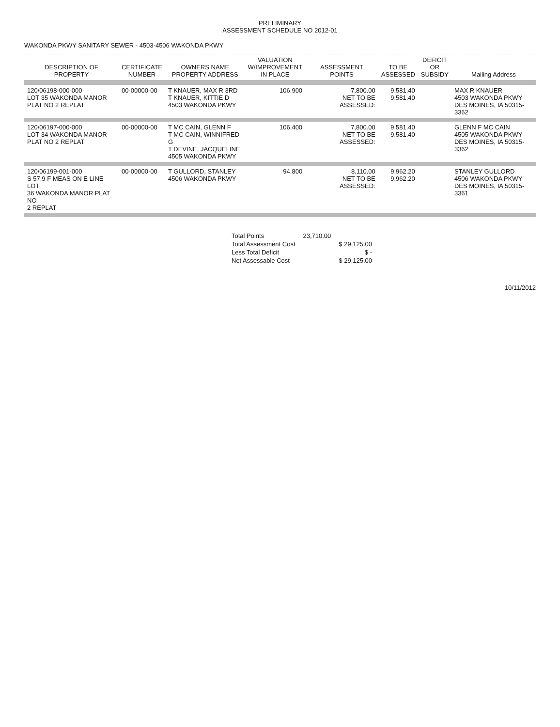PRELIMINARY
ASSESSMENT SCHEDULE NO 2012-01
WAKONDA PKWY SANITARY SEWER - 4503-4506 WAKONDA PKWY
| DESCRIPTION OF PROPERTY | CERTIFICATE NUMBER | OWNERS NAME PROPERTY ADDRESS | VALUATION W/IMPROVEMENT IN PLACE | ASSESSMENT POINTS | TO BE ASSESSED | DEFICIT OR SUBSIDY | Mailing Address |
| --- | --- | --- | --- | --- | --- | --- | --- |
| 120/06198-000-000 LOT 35 WAKONDA MANOR PLAT NO 2 REPLAT | 00-00000-00 | T KNAUER, MAX R 3RD T KNAUER, KITTIE D 4503 WAKONDA PKWY | 106,900 | 7,800.00 NET TO BE ASSESSED: | 9,581.40 9,581.40 | | MAX R KNAUER 4503 WAKONDA PKWY DES MOINES, IA 50315-3362 |
| 120/06197-000-000 LOT 34 WAKONDA MANOR PLAT NO 2 REPLAT | 00-00000-00 | T MC CAIN, GLENN F T MC CAIN, WINNIFRED G T DEVINE, JACQUELINE 4505 WAKONDA PKWY | 106,400 | 7,800.00 NET TO BE ASSESSED: | 9,581.40 9,581.40 | | GLENN F MC CAIN 4505 WAKONDA PKWY DES MOINES, IA 50315-3362 |
| 120/06199-001-000 S 57.9 F MEAS ON E LINE LOT 36 WAKONDA MANOR PLAT NO 2 REPLAT | 00-00000-00 | T GULLORD, STANLEY 4506 WAKONDA PKWY | 94,800 | 8,110.00 NET TO BE ASSESSED: | 9,962.20 9,962.20 | | STANLEY GULLORD 4506 WAKONDA PKWY DES MOINES, IA 50315-3361 |
| Total Points | 23,710.00 | |
| Total Assessment Cost | | $ 29,125.00 |
| Less Total Deficit | | $ - |
| Net Assessable Cost | | $ 29,125.00 |
10/11/2012